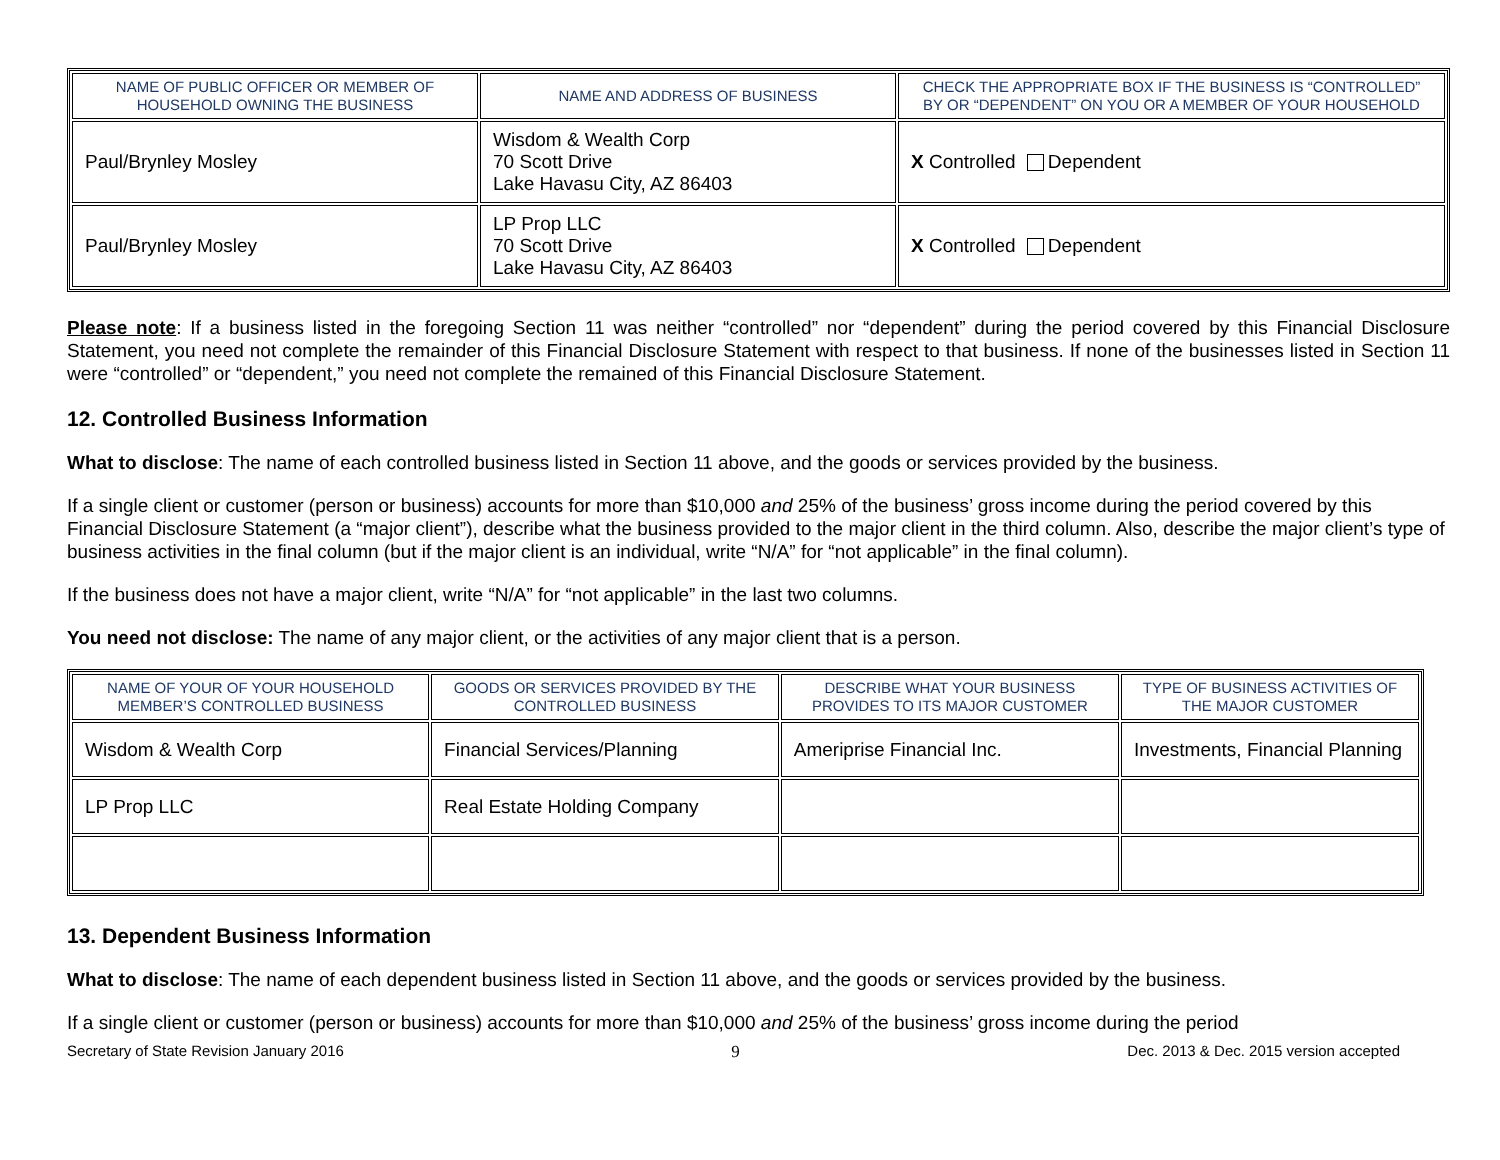| NAME OF PUBLIC OFFICER OR MEMBER OF HOUSEHOLD OWNING THE BUSINESS | NAME AND ADDRESS OF BUSINESS | CHECK THE APPROPRIATE BOX IF THE BUSINESS IS “CONTROLLED” BY OR “DEPENDENT” ON YOU OR A MEMBER OF YOUR HOUSEHOLD |
| --- | --- | --- |
| Paul/Brynley Mosley | Wisdom & Wealth Corp 70 Scott Drive Lake Havasu City, AZ 86403 | X Controlled Dependent |
| Paul/Brynley Mosley | LP Prop LLC 70 Scott Drive Lake Havasu City, AZ 86403 | X Controlled Dependent |
Please note: If a business listed in the foregoing Section 11 was neither “controlled” nor “dependent” during the period covered by this Financial Disclosure Statement, you need not complete the remainder of this Financial Disclosure Statement with respect to that business. If none of the businesses listed in Section 11 were “controlled” or “dependent,” you need not complete the remained of this Financial Disclosure Statement.
12. Controlled Business Information
What to disclose: The name of each controlled business listed in Section 11 above, and the goods or services provided by the business.
If a single client or customer (person or business) accounts for more than $10,000 and 25% of the business’ gross income during the period covered by this Financial Disclosure Statement (a “major client”), describe what the business provided to the major client in the third column. Also, describe the major client’s type of business activities in the final column (but if the major client is an individual, write “N/A” for “not applicable” in the final column).
If the business does not have a major client, write “N/A” for “not applicable” in the last two columns.
You need not disclose: The name of any major client, or the activities of any major client that is a person.
| NAME OF YOUR OF YOUR HOUSEHOLD MEMBER’S CONTROLLED BUSINESS | GOODS OR SERVICES PROVIDED BY THE CONTROLLED BUSINESS | DESCRIBE WHAT YOUR BUSINESS PROVIDES TO ITS MAJOR CUSTOMER | TYPE OF BUSINESS ACTIVITIES OF THE MAJOR CUSTOMER |
| --- | --- | --- | --- |
| Wisdom & Wealth Corp | Financial Services/Planning | Ameriprise Financial Inc. | Investments, Financial Planning |
| LP Prop LLC | Real Estate Holding Company | | |
13. Dependent Business Information
What to disclose: The name of each dependent business listed in Section 11 above, and the goods or services provided by the business.
If a single client or customer (person or business) accounts for more than $10,000 and 25% of the business’ gross income during the period
Secretary of State Revision January 2016 9 Dec. 2013 & Dec. 2015 version accepted